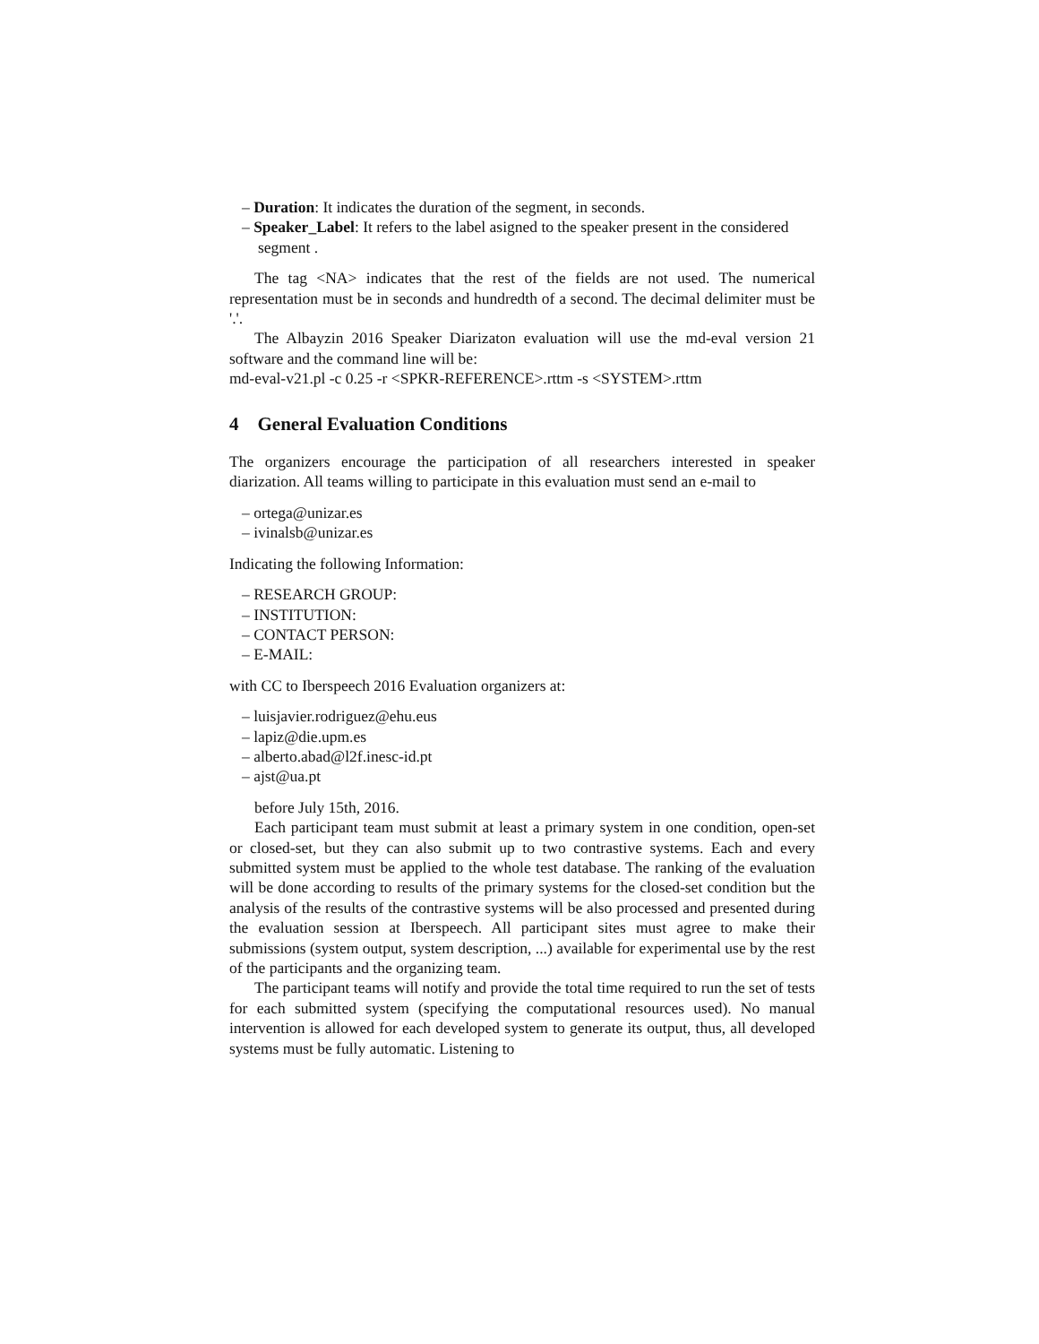– Duration: It indicates the duration of the segment, in seconds.
– Speaker_Label: It refers to the label asigned to the speaker present in the considered segment .
The tag <NA> indicates that the rest of the fields are not used. The numerical representation must be in seconds and hundredth of a second. The decimal delimiter must be '.'.
The Albayzin 2016 Speaker Diarizaton evaluation will use the md-eval version 21 software and the command line will be:
md-eval-v21.pl -c 0.25 -r <SPKR-REFERENCE>.rttm -s <SYSTEM>.rttm
4 General Evaluation Conditions
The organizers encourage the participation of all researchers interested in speaker diarization. All teams willing to participate in this evaluation must send an e-mail to
– ortega@unizar.es
– ivinalsb@unizar.es
Indicating the following Information:
– RESEARCH GROUP:
– INSTITUTION:
– CONTACT PERSON:
– E-MAIL:
with CC to Iberspeech 2016 Evaluation organizers at:
– luisjavier.rodriguez@ehu.eus
– lapiz@die.upm.es
– alberto.abad@l2f.inesc-id.pt
– ajst@ua.pt
before July 15th, 2016.
Each participant team must submit at least a primary system in one condition, open-set or closed-set, but they can also submit up to two contrastive systems. Each and every submitted system must be applied to the whole test database. The ranking of the evaluation will be done according to results of the primary systems for the closed-set condition but the analysis of the results of the contrastive systems will be also processed and presented during the evaluation session at Iberspeech. All participant sites must agree to make their submissions (system output, system description, ...) available for experimental use by the rest of the participants and the organizing team.
The participant teams will notify and provide the total time required to run the set of tests for each submitted system (specifying the computational resources used). No manual intervention is allowed for each developed system to generate its output, thus, all developed systems must be fully automatic. Listening to